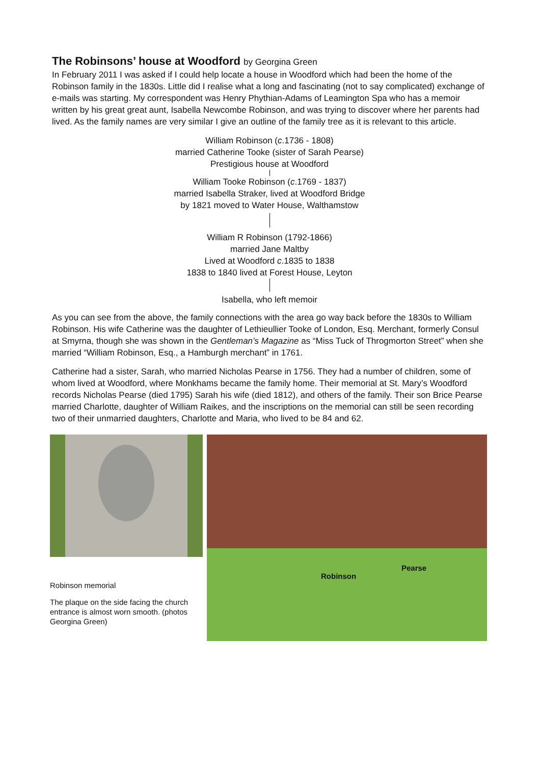The Robinsons’ house at Woodford by Georgina Green
In February 2011 I was asked if I could help locate a house in Woodford which had been the home of the Robinson family in the 1830s. Little did I realise what a long and fascinating (not to say complicated) exchange of e-mails was starting. My correspondent was Henry Phythian-Adams of Leamington Spa who has a memoir written by his great great aunt, Isabella Newcombe Robinson, and was trying to discover where her parents had lived. As the family names are very similar I give an outline of the family tree as it is relevant to this article.
William Robinson (c.1736 - 1808)
married Catherine Tooke (sister of Sarah Pearse)
Prestigious house at Woodford
William Tooke Robinson (c.1769 - 1837)
married Isabella Straker, lived at Woodford Bridge
by 1821 moved to Water House, Walthamstow
William R Robinson (1792-1866)
married Jane Maltby
Lived at Woodford c.1835 to 1838
1838 to 1840 lived at Forest House, Leyton
Isabella, who left memoir
As you can see from the above, the family connections with the area go way back before the 1830s to William Robinson. His wife Catherine was the daughter of Lethieullier Tooke of London, Esq. Merchant, formerly Consul at Smyrna, though she was shown in the Gentleman’s Magazine as “Miss Tuck of Throgmorton Street” when she married “William Robinson, Esq., a Hamburgh merchant” in 1761.
Catherine had a sister, Sarah, who married Nicholas Pearse in 1756. They had a number of children, some of whom lived at Woodford, where Monkhams became the family home. Their memorial at St. Mary’s Woodford records Nicholas Pearse (died 1795) Sarah his wife (died 1812), and others of the family. Their son Brice Pearse married Charlotte, daughter of William Raikes, and the inscriptions on the memorial can still be seen recording two of their unmarried daughters, Charlotte and Maria, who lived to be 84 and 62.
Robinson memorial
The plaque on the side facing the church entrance is almost worn smooth. (photos Georgina Green)
Robinson
Pearse